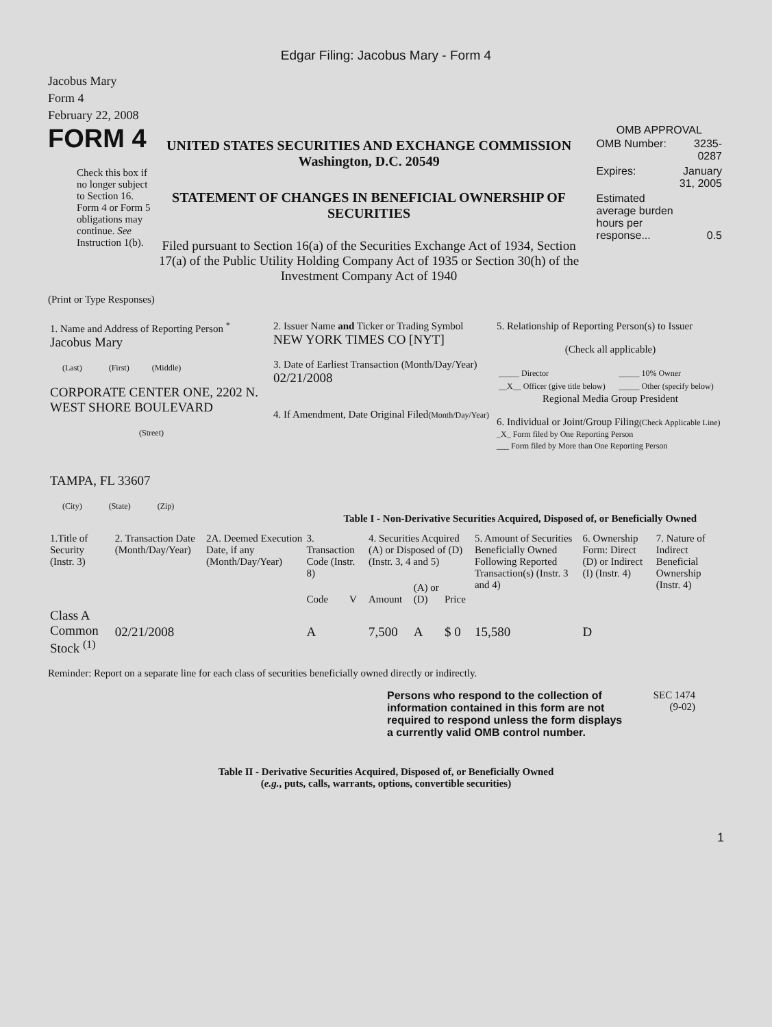Edgar Filing: Jacobus Mary - Form 4
Jacobus Mary
Form 4
February 22, 2008
FORM 4
Check this box if no longer subject to Section 16. Form 4 or Form 5 obligations may continue. See Instruction 1(b).
UNITED STATES SECURITIES AND EXCHANGE COMMISSION
Washington, D.C. 20549
STATEMENT OF CHANGES IN BENEFICIAL OWNERSHIP OF SECURITIES
Filed pursuant to Section 16(a) of the Securities Exchange Act of 1934, Section 17(a) of the Public Utility Holding Company Act of 1935 or Section 30(h) of the Investment Company Act of 1940
OMB APPROVAL
| OMB Number: | 3235-0287 |
| Expires: | January 31, 2005 |
| Estimated average burden hours per response... | 0.5 |
(Print or Type Responses)
| 1. Name and Address of Reporting Person <sup>*</sup> Jacobus Mary (Last) (First) (Middle) CORPORATE CENTER ONE, 2202 N. WEST SHORE BOULEVARD (Street) TAMPA, FL 33607 (City) (State) (Zip) | 2. Issuer Name and Ticker or Trading Symbol NEW YORK TIMES CO [NYT] 3. Date of Earliest Transaction (Month/Day/Year) 02/21/2008 4. If Amendment, Date Original Filed (Month/Day/Year) | 5. Relationship of Reporting Person(s) to Issuer (Check all applicable) / _____ Director / _____ 10% Owner / / __X__ Officer (give title below) / _____ Other (specify below) / Regional Media Group President 6. Individual or Joint/Group Filing (Check Applicable Line) _X_ Form filed by One Reporting Person ___ Form filed by More than One Reporting Person |
Table I - Non-Derivative Securities Acquired, Disposed of, or Beneficially Owned
| 1.Title of Security (Instr. 3) | 2. Transaction Date (Month/Day/Year) | 2A. Deemed Execution Date, if any (Month/Day/Year) | 3. Transaction Code (Instr. 8) | | 4. Securities Acquired (A) or Disposed of (D) (Instr. 3, 4 and 5) | | | 5. Amount of Securities Beneficially Owned Following Reported Transaction(s) (Instr. 3 and 4) | 6. Ownership Form: Direct (D) or Indirect (I) (Instr. 4) | 7. Nature of Indirect Beneficial Ownership (Instr. 4) |
| --- | --- | --- | --- | --- | --- | --- | --- | --- | --- | --- |
| | | | Code | V | Amount | (A) or (D) | Price | | | |
| Class A Common Stock <sup>(1)</sup> | 02/21/2008 | | A | | 7,500 | A | $ 0 | 15,580 | D | |
Reminder: Report on a separate line for each class of securities beneficially owned directly or indirectly.
Persons who respond to the collection of information contained in this form are not required to respond unless the form displays a currently valid OMB control number.
SEC 1474
(9-02)
Table II - Derivative Securities Acquired, Disposed of, or Beneficially Owned
(e.g., puts, calls, warrants, options, convertible securities)
1